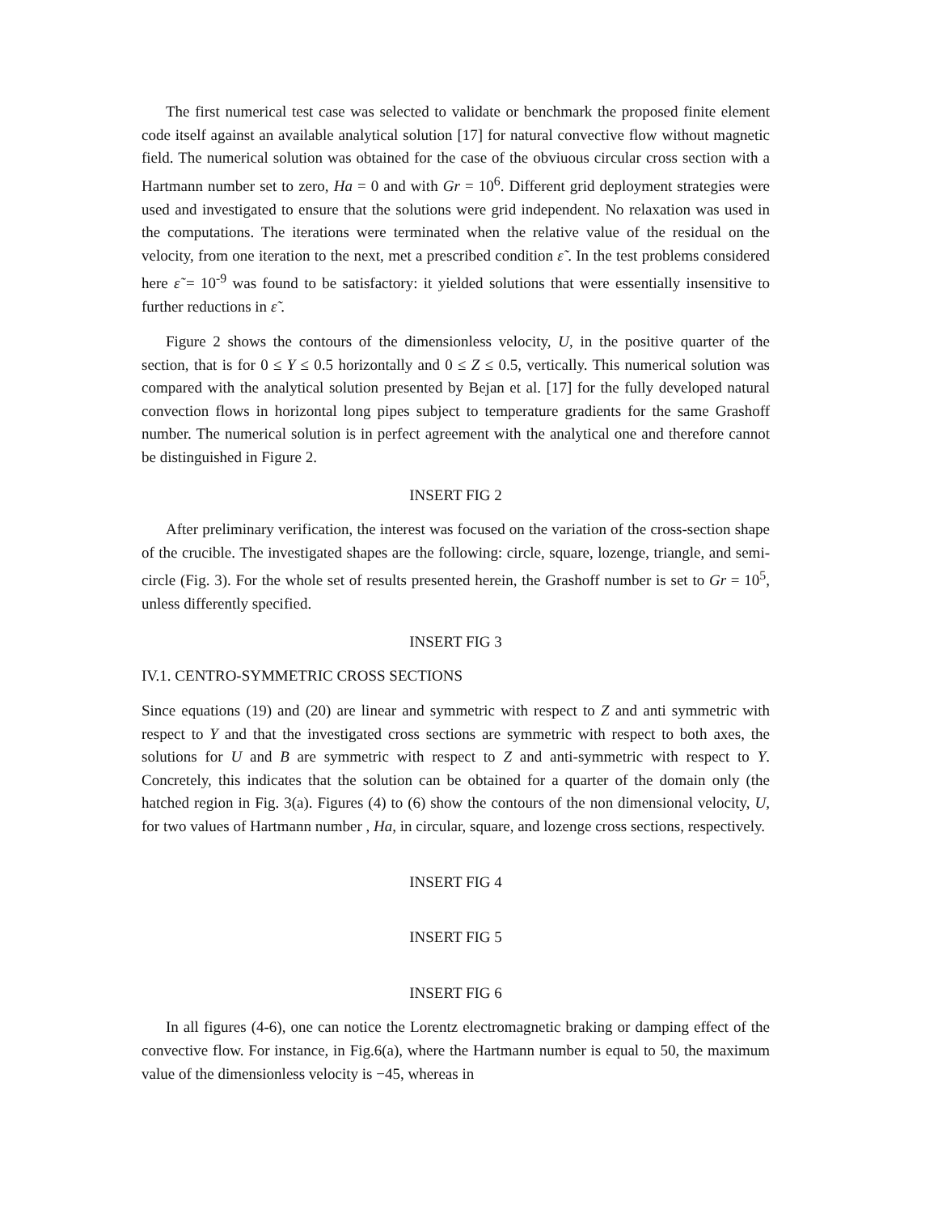The first numerical test case was selected to validate or benchmark the proposed finite element code itself against an available analytical solution [17] for natural convective flow without magnetic field. The numerical solution was obtained for the case of the obviuous circular cross section with a Hartmann number set to zero, Ha = 0 and with Gr = 10<sup>6</sup>. Different grid deployment strategies were used and investigated to ensure that the solutions were grid independent. No relaxation was used in the computations. The iterations were terminated when the relative value of the residual on the velocity, from one iteration to the next, met a prescribed condition ε̃ . In the test problems considered here ε̃ = 10<sup>-9</sup> was found to be satisfactory: it yielded solutions that were essentially insensitive to further reductions in ε̃ .
Figure 2 shows the contours of the dimensionless velocity, U, in the positive quarter of the section, that is for 0 ≤ Y ≤ 0.5 horizontally and 0 ≤ Z ≤ 0.5, vertically. This numerical solution was compared with the analytical solution presented by Bejan et al. [17] for the fully developed natural convection flows in horizontal long pipes subject to temperature gradients for the same Grashoff number. The numerical solution is in perfect agreement with the analytical one and therefore cannot be distinguished in Figure 2.
INSERT FIG 2
After preliminary verification, the interest was focused on the variation of the cross-section shape of the crucible. The investigated shapes are the following: circle, square, lozenge, triangle, and semi-circle (Fig. 3). For the whole set of results presented herein, the Grashoff number is set to Gr = 10<sup>5</sup>, unless differently specified.
INSERT FIG 3
IV.1. CENTRO-SYMMETRIC CROSS SECTIONS
Since equations (19) and (20) are linear and symmetric with respect to Z and anti symmetric with respect to Y and that the investigated cross sections are symmetric with respect to both axes, the solutions for U and B are symmetric with respect to Z and anti-symmetric with respect to Y. Concretely, this indicates that the solution can be obtained for a quarter of the domain only (the hatched region in Fig. 3(a). Figures (4) to (6) show the contours of the non dimensional velocity, U, for two values of Hartmann number , Ha, in circular, square, and lozenge cross sections, respectively.
INSERT FIG 4
INSERT FIG 5
INSERT FIG 6
In all figures (4-6), one can notice the Lorentz electromagnetic braking or damping effect of the convective flow. For instance, in Fig.6(a), where the Hartmann number is equal to 50, the maximum value of the dimensionless velocity is −45, whereas in